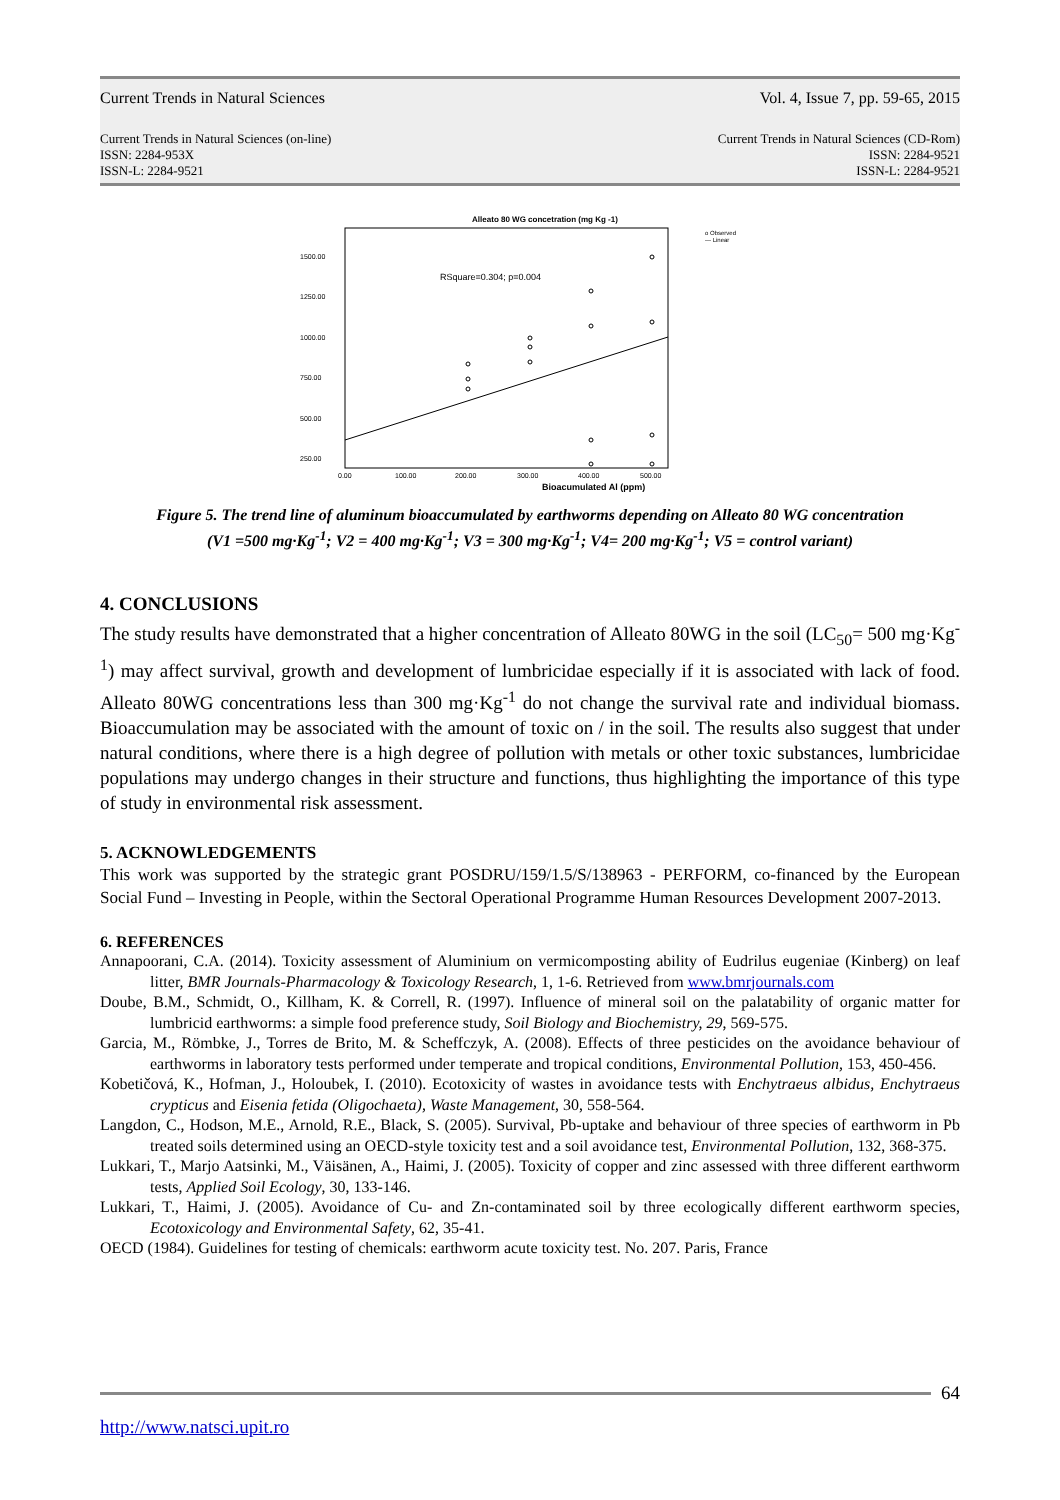Current Trends in Natural Sciences Vol. 4, Issue 7, pp. 59-65, 2015
Current Trends in Natural Sciences (on-line)
ISSN: 2284-953X
ISSN-L: 2284-9521
Current Trends in Natural Sciences (CD-Rom)
ISSN: 2284-9521
ISSN-L: 2284-9521
Alleato 80 WG concetration (mg Kg -1)
1500.00
1250.00
1000.00
750.00
500.00
250.00
0.00
100.00
200.00
300.00
400.00
500.00
RSquare=0.304; p=0.004
Bioacumulated Al (ppm)
o Observed
— Linear
Figure 5. The trend line of aluminum bioaccumulated by earthworms depending on Alleato 80 WG concentration
(V1 =500 mg·Kg<sup>-1</sup>; V2 = 400 mg·Kg<sup>-1</sup>; V3 = 300 mg·Kg<sup>-1</sup>; V4= 200 mg·Kg<sup>-1</sup>; V5 = control variant)
4. CONCLUSIONS
The study results have demonstrated that a higher concentration of Alleato 80WG in the soil (LC<sub>50</sub>= 500 mg·Kg<sup>-1</sup>) may affect survival, growth and development of lumbricidae especially if it is associated with lack of food. Alleato 80WG concentrations less than 300 mg·Kg<sup>-1</sup> do not change the survival rate and individual biomass. Bioaccumulation may be associated with the amount of toxic on / in the soil. The results also suggest that under natural conditions, where there is a high degree of pollution with metals or other toxic substances, lumbricidae populations may undergo changes in their structure and functions, thus highlighting the importance of this type of study in environmental risk assessment.
5. ACKNOWLEDGEMENTS
This work was supported by the strategic grant POSDRU/159/1.5/S/138963 - PERFORM, co-financed by the European Social Fund – Investing in People, within the Sectoral Operational Programme Human Resources Development 2007-2013.
6. REFERENCES
Annapoorani, C.A. (2014). Toxicity assessment of Aluminium on vermicomposting ability of Eudrilus eugeniae (Kinberg) on leaf litter, BMR Journals-Pharmacology & Toxicology Research, 1, 1-6. Retrieved from www.bmrjournals.com
Doube, B.M., Schmidt, O., Killham, K. & Correll, R. (1997). Influence of mineral soil on the palatability of organic matter for lumbricid earthworms: a simple food preference study, Soil Biology and Biochemistry, 29, 569-575.
Garcia, M., Römbke, J., Torres de Brito, M. & Scheffczyk, A. (2008). Effects of three pesticides on the avoidance behaviour of earthworms in laboratory tests performed under temperate and tropical conditions, Environmental Pollution, 153, 450-456.
Kobetičová, K., Hofman, J., Holoubek, I. (2010). Ecotoxicity of wastes in avoidance tests with Enchytraeus albidus, Enchytraeus crypticus and Eisenia fetida (Oligochaeta), Waste Management, 30, 558-564.
Langdon, C., Hodson, M.E., Arnold, R.E., Black, S. (2005). Survival, Pb-uptake and behaviour of three species of earthworm in Pb treated soils determined using an OECD-style toxicity test and a soil avoidance test, Environmental Pollution, 132, 368-375.
Lukkari, T., Marjo Aatsinki, M., Väisänen, A., Haimi, J. (2005). Toxicity of copper and zinc assessed with three different earthworm tests, Applied Soil Ecology, 30, 133-146.
Lukkari, T., Haimi, J. (2005). Avoidance of Cu- and Zn-contaminated soil by three ecologically different earthworm species, Ecotoxicology and Environmental Safety, 62, 35-41.
OECD (1984). Guidelines for testing of chemicals: earthworm acute toxicity test. No. 207. Paris, France
64
http://www.natsci.upit.ro